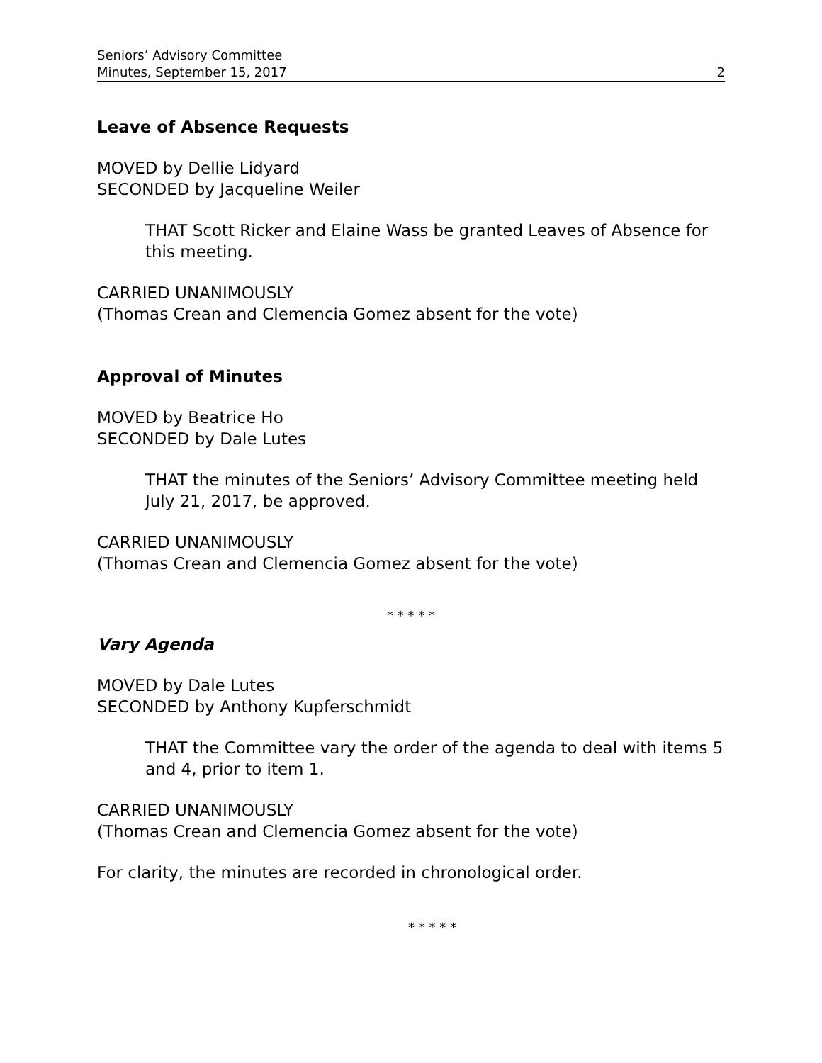Seniors’ Advisory Committee
Minutes, September 15, 2017
2
Leave of Absence Requests
MOVED by Dellie Lidyard
SECONDED by Jacqueline Weiler
THAT Scott Ricker and Elaine Wass be granted Leaves of Absence for this meeting.
CARRIED UNANIMOUSLY
(Thomas Crean and Clemencia Gomez absent for the vote)
Approval of Minutes
MOVED by Beatrice Ho
SECONDED by Dale Lutes
THAT the minutes of the Seniors’ Advisory Committee meeting held July 21, 2017, be approved.
CARRIED UNANIMOUSLY
(Thomas Crean and Clemencia Gomez absent for the vote)
* * * * *
Vary Agenda
MOVED by Dale Lutes
SECONDED by Anthony Kupferschmidt
THAT the Committee vary the order of the agenda to deal with items 5 and 4, prior to item 1.
CARRIED UNANIMOUSLY
(Thomas Crean and Clemencia Gomez absent for the vote)
For clarity, the minutes are recorded in chronological order.
* * * * *